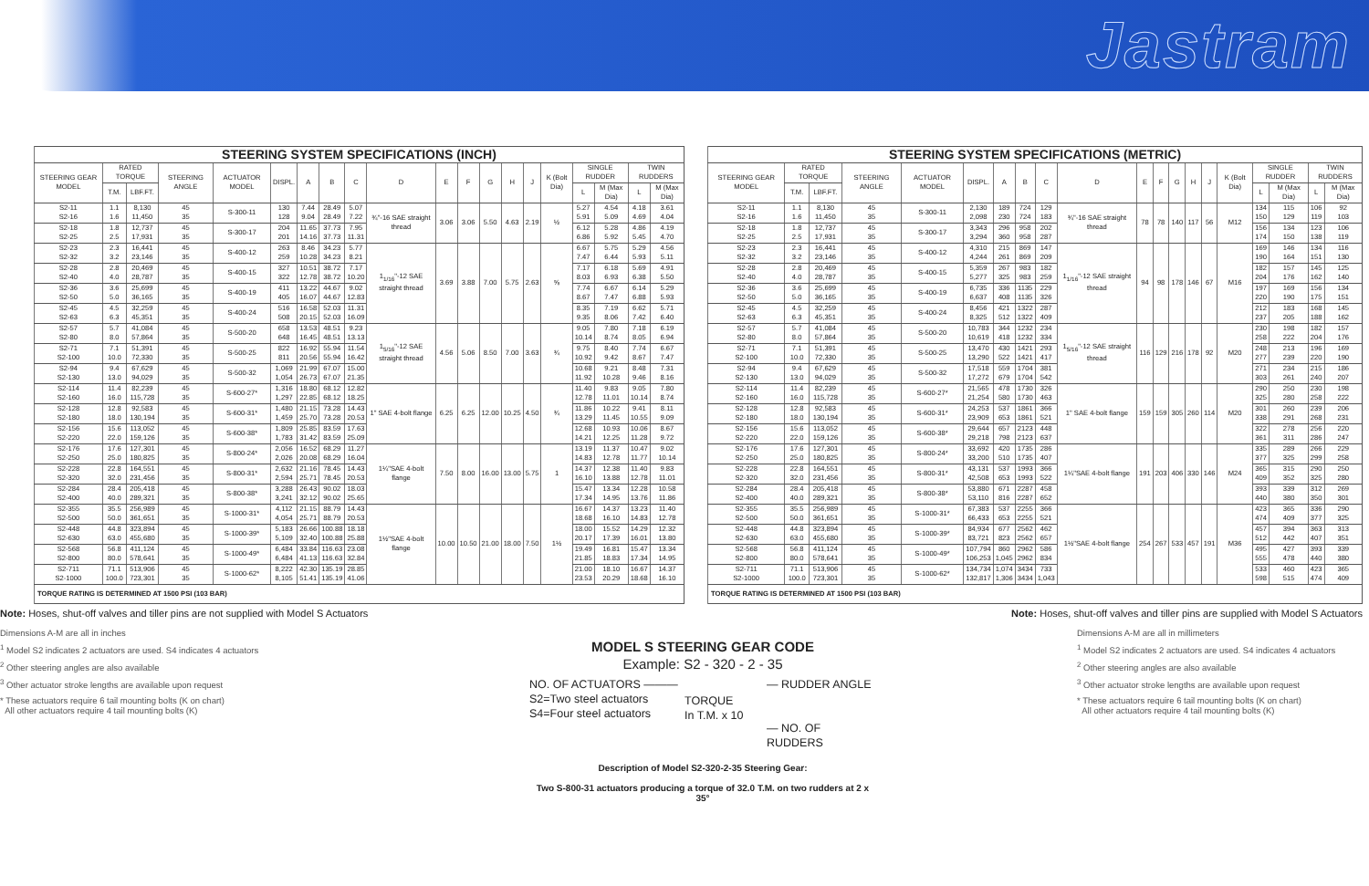Jastram
| STEERING SYSTEM SPECIFICATIONS (INCH) | | | | | | | | | | | | | | | | | | | |
| --- | --- | --- | --- | --- | --- | --- | --- | --- | --- | --- | --- | --- | --- | --- | --- | --- | --- | --- | --- |
| STEERING GEAR MODEL | RATED TORQUE | | STEERING ANGLE | ACTUATOR MODEL | DISPL. | A | B | C | D | E | F | G | H | J | K (Bolt Dia) | SINGLE RUDDER | | TWIN RUDDERS | |
| | T.M. | LBF.FT. | | | | | | | | | | | | | | L | M (Max Dia) | L | M (Max Dia) |
| S2-11 | 1.1 | 8,130 | 45 | S-300-11 | 130 | 7.44 | 28.49 | 5.07 | ¾"-16 SAE straight thread | 3.06 | 3.06 | 5.50 | 4.63 | 2.19 | ½ | 5.27 | 4.54 | 4.18 | 3.61 |
| S2-16 | 1.6 | 11,450 | 35 | | 128 | 9.04 | 28.49 | 7.22 | | | | | | | | 5.91 | 5.09 | 4.69 | 4.04 |
| S2-18 | 1.8 | 12,737 | 45 | S-300-17 | 204 | 11.65 | 37.73 | 7.95 | | | | | | | | 6.12 | 5.28 | 4.86 | 4.19 |
| S2-25 | 2.5 | 17,931 | 35 | | 201 | 14.16 | 37.73 | 11.31 | | | | | | | | 6.86 | 5.92 | 5.45 | 4.70 |
| S2-23 | 2.3 | 16,441 | 45 | S-400-12 | 263 | 8.46 | 34.23 | 5.77 | 1<sub>1/16</sub>"-12 SAE straight thread | 3.69 | 3.88 | 7.00 | 5.75 | 2.63 | ⅝ | 6.67 | 5.75 | 5.29 | 4.56 |
| S2-32 | 3.2 | 23,146 | 35 | | 259 | 10.28 | 34.23 | 8.21 | | | | | | | | 7.47 | 6.44 | 5.93 | 5.11 |
| S2-28 | 2.8 | 20,469 | 45 | S-400-15 | 327 | 10.51 | 38.72 | 7.17 | | | | | | | | 7.17 | 6.18 | 5.69 | 4.91 |
| S2-40 | 4.0 | 28,787 | 35 | | 322 | 12.78 | 38.72 | 10.20 | | | | | | | | 8.03 | 6.93 | 6.38 | 5.50 |
| S2-36 | 3.6 | 25,699 | 45 | S-400-19 | 411 | 13.22 | 44.67 | 9.02 | | | | | | | | 7.74 | 6.67 | 6.14 | 5.29 |
| S2-50 | 5.0 | 36,165 | 35 | | 405 | 16.07 | 44.67 | 12.83 | | | | | | | | 8.67 | 7.47 | 6.88 | 5.93 |
| S2-45 | 4.5 | 32,259 | 45 | S-400-24 | 516 | 16.58 | 52.03 | 11.31 | | | | | | | | 8.35 | 7.19 | 6.62 | 5.71 |
| S2-63 | 6.3 | 45,351 | 35 | | 508 | 20.15 | 52.03 | 16.09 | | | | | | | | 9.35 | 8.06 | 7.42 | 6.40 |
| S2-57 | 5.7 | 41,084 | 45 | S-500-20 | 658 | 13.53 | 48.51 | 9.23 | 1<sub>5/16</sub>"-12 SAE straight thread | 4.56 | 5.06 | 8.50 | 7.00 | 3.63 | ¾ | 9.05 | 7.80 | 7.18 | 6.19 |
| S2-80 | 8.0 | 57,864 | 35 | | 648 | 16.45 | 48.51 | 13.13 | | | | | | | | 10.14 | 8.74 | 8.05 | 6.94 |
| S2-71 | 7.1 | 51,391 | 45 | S-500-25 | 822 | 16.92 | 55.94 | 11.54 | | | | | | | | 9.75 | 8.40 | 7.74 | 6.67 |
| S2-100 | 10.0 | 72,330 | 35 | | 811 | 20.56 | 55.94 | 16.42 | | | | | | | | 10.92 | 9.42 | 8.67 | 7.47 |
| S2-94 | 9.4 | 67,629 | 45 | S-500-32 | 1,069 | 21.99 | 67.07 | 15.00 | | | | | | | | 10.68 | 9.21 | 8.48 | 7.31 |
| S2-130 | 13.0 | 94,029 | 35 | | 1,054 | 26.73 | 67.07 | 21.35 | | | | | | | | 11.92 | 10.28 | 9.46 | 8.16 |
| S2-114 | 11.4 | 82,239 | 45 | S-600-27* | 1,316 | 18.80 | 68.12 | 12.82 | 1" SAE 4-bolt flange | 6.25 | 6.25 | 12.00 | 10.25 | 4.50 | ¾ | 11.40 | 9.83 | 9.05 | 7.80 |
| S2-160 | 16.0 | 115,728 | 35 | | 1,297 | 22.85 | 68.12 | 18.25 | | | | | | | | 12.78 | 11.01 | 10.14 | 8.74 |
| S2-128 | 12.8 | 92,583 | 45 | S-600-31* | 1,480 | 21.15 | 73.28 | 14.43 | | | | | | | | 11.86 | 10.22 | 9.41 | 8.11 |
| S2-180 | 18.0 | 130,194 | 35 | | 1,459 | 25.70 | 73.28 | 20.53 | | | | | | | | 13.29 | 11.45 | 10.55 | 9.09 |
| S2-156 | 15.6 | 113,052 | 45 | S-600-38* | 1,809 | 25.85 | 83.59 | 17.63 | | | | | | | | 12.68 | 10.93 | 10.06 | 8.67 |
| S2-220 | 22.0 | 159,126 | 35 | | 1,783 | 31.42 | 83.59 | 25.09 | | | | | | | | 14.21 | 12.25 | 11.28 | 9.72 |
| S2-176 | 17.6 | 127,301 | 45 | S-800-24* | 2,056 | 16.52 | 68.29 | 11.27 | 1¼"SAE 4-bolt flange | 7.50 | 8.00 | 16.00 | 13.00 | 5.75 | 1 | 13.19 | 11.37 | 10.47 | 9.02 |
| S2-250 | 25.0 | 180,825 | 35 | | 2,026 | 20.08 | 68.29 | 16.04 | | | | | | | | 14.83 | 12.78 | 11.77 | 10.14 |
| S2-228 | 22.8 | 164,551 | 45 | S-800-31* | 2,632 | 21.16 | 78.45 | 14.43 | | | | | | | | 14.37 | 12.38 | 11.40 | 9.83 |
| S2-320 | 32.0 | 231,456 | 35 | | 2,594 | 25.71 | 78.45 | 20.53 | | | | | | | | 16.10 | 13.88 | 12.78 | 11.01 |
| S2-284 | 28.4 | 205,418 | 45 | S-800-38* | 3,288 | 26.43 | 90.02 | 18.03 | | | | | | | | 15.47 | 13.34 | 12.28 | 10.58 |
| S2-400 | 40.0 | 289,321 | 35 | | 3,241 | 32.12 | 90.02 | 25.65 | | | | | | | | 17.34 | 14.95 | 13.76 | 11.86 |
| S2-355 | 35.5 | 256,989 | 45 | S-1000-31* | 4,112 | 21.15 | 88.79 | 14.43 | 1½"SAE 4-bolt flange | 10.00 | 10.50 | 21.00 | 18.00 | 7.50 | 1½ | 16.67 | 14.37 | 13.23 | 11.40 |
| S2-500 | 50.0 | 361,651 | 35 | | 4,054 | 25.71 | 88.79 | 20.53 | | | | | | | | 18.68 | 16.10 | 14.83 | 12.78 |
| S2-448 | 44.8 | 323,894 | 45 | S-1000-39* | 5,183 | 26.66 | 100.88 | 18.18 | | | | | | | | 18.00 | 15.52 | 14.29 | 12.32 |
| S2-630 | 63.0 | 455,680 | 35 | | 5,109 | 32.40 | 100.88 | 25.88 | | | | | | | | 20.17 | 17.39 | 16.01 | 13.80 |
| S2-568 | 56.8 | 411,124 | 45 | S-1000-49* | 6,484 | 33.84 | 116.63 | 23.08 | | | | | | | | 19.49 | 16.81 | 15.47 | 13.34 |
| S2-800 | 80.0 | 578,641 | 35 | | 6,484 | 41.13 | 116.63 | 32.84 | | | | | | | | 21.85 | 18.83 | 17.34 | 14.95 |
| S2-711 | 71.1 | 513,906 | 45 | S-1000-62* | 8,222 | 42.30 | 135.19 | 28.85 | | | | | | | | 21.00 | 18.10 | 16.67 | 14.37 |
| S2-1000 | 100.0 | 723,301 | 35 | | 8,105 | 51.41 | 135.19 | 41.06 | | | | | | | | 23.53 | 20.29 | 18.68 | 16.10 |
| TORQUE RATING IS DETERMINED AT 1500 PSI (103 BAR) | | | | | | | | | | | | | | | | | | | |
| STEERING SYSTEM SPECIFICATIONS (METRIC) | | | | | | | | | | | | | | | | | | | |
| --- | --- | --- | --- | --- | --- | --- | --- | --- | --- | --- | --- | --- | --- | --- | --- | --- | --- | --- | --- |
| STEERING GEAR MODEL | RATED TORQUE | | STEERING ANGLE | ACTUATOR MODEL | DISPL. | A | B | C | D | E | F | G | H | J | K (Bolt Dia) | SINGLE RUDDER | | TWIN RUDDERS | |
| | T.M. | LBF.FT. | | | | | | | | | | | | | | L | M (Max Dia) | L | M (Max Dia) |
| S2-11 | 1.1 | 8,130 | 45 | S-300-11 | 2,130 | 189 | 724 | 129 | ¾"-16 SAE straight thread | 78 | 78 | 140 | 117 | 56 | M12 | 134 | 115 | 106 | 92 |
| S2-16 | 1.6 | 11,450 | 35 | | 2,098 | 230 | 724 | 183 | | | | | | | | 150 | 129 | 119 | 103 |
| S2-18 | 1.8 | 12,737 | 45 | S-300-17 | 3,343 | 296 | 958 | 202 | | | | | | | | 156 | 134 | 123 | 106 |
| S2-25 | 2.5 | 17,931 | 35 | | 3,294 | 360 | 958 | 287 | | | | | | | | 174 | 150 | 138 | 119 |
| S2-23 | 2.3 | 16,441 | 45 | S-400-12 | 4,310 | 215 | 869 | 147 | 1<sub>1/16</sub>"-12 SAE straight thread | 94 | 98 | 178 | 146 | 67 | M16 | 169 | 146 | 134 | 116 |
| S2-32 | 3.2 | 23,146 | 35 | | 4,244 | 261 | 869 | 209 | | | | | | | | 190 | 164 | 151 | 130 |
| S2-28 | 2.8 | 20,469 | 45 | S-400-15 | 5,359 | 267 | 983 | 182 | | | | | | | | 182 | 157 | 145 | 125 |
| S2-40 | 4.0 | 28,787 | 35 | | 5,277 | 325 | 983 | 259 | | | | | | | | 204 | 176 | 162 | 140 |
| S2-36 | 3.6 | 25,699 | 45 | S-400-19 | 6,735 | 336 | 1135 | 229 | | | | | | | | 197 | 169 | 156 | 134 |
| S2-50 | 5.0 | 36,165 | 35 | | 6,637 | 408 | 1135 | 326 | | | | | | | | 220 | 190 | 175 | 151 |
| S2-45 | 4.5 | 32,259 | 45 | S-400-24 | 8,456 | 421 | 1322 | 287 | | | | | | | | 212 | 183 | 168 | 145 |
| S2-63 | 6.3 | 45,351 | 35 | | 8,325 | 512 | 1322 | 409 | | | | | | | | 237 | 205 | 188 | 162 |
| S2-57 | 5.7 | 41,084 | 45 | S-500-20 | 10,783 | 344 | 1232 | 234 | 1<sub>5/16</sub>"-12 SAE straight thread | 116 | 129 | 216 | 178 | 92 | M20 | 230 | 198 | 182 | 157 |
| S2-80 | 8.0 | 57,864 | 35 | | 10,619 | 418 | 1232 | 334 | | | | | | | | 258 | 222 | 204 | 176 |
| S2-71 | 7.1 | 51,391 | 45 | S-500-25 | 13,470 | 430 | 1421 | 293 | | | | | | | | 248 | 213 | 196 | 169 |
| S2-100 | 10.0 | 72,330 | 35 | | 13,290 | 522 | 1421 | 417 | | | | | | | | 277 | 239 | 220 | 190 |
| S2-94 | 9.4 | 67,629 | 45 | S-500-32 | 17,518 | 559 | 1704 | 381 | | | | | | | | 271 | 234 | 215 | 186 |
| S2-130 | 13.0 | 94,029 | 35 | | 17,272 | 679 | 1704 | 542 | | | | | | | | 303 | 261 | 240 | 207 |
| S2-114 | 11.4 | 82,239 | 45 | S-600-27* | 21,565 | 478 | 1730 | 326 | 1" SAE 4-bolt flange | 159 | 159 | 305 | 260 | 114 | M20 | 290 | 250 | 230 | 198 |
| S2-160 | 16.0 | 115,728 | 35 | | 21,254 | 580 | 1730 | 463 | | | | | | | | 325 | 280 | 258 | 222 |
| S2-128 | 12.8 | 92,583 | 45 | S-600-31* | 24,253 | 537 | 1861 | 366 | | | | | | | | 301 | 260 | 239 | 206 |
| S2-180 | 18.0 | 130,194 | 35 | | 23,909 | 653 | 1861 | 521 | | | | | | | | 338 | 291 | 268 | 231 |
| S2-156 | 15.6 | 113,052 | 45 | S-600-38* | 29,644 | 657 | 2123 | 448 | | | | | | | | 322 | 278 | 256 | 220 |
| S2-220 | 22.0 | 159,126 | 35 | | 29,218 | 798 | 2123 | 637 | | | | | | | | 361 | 311 | 286 | 247 |
| S2-176 | 17.6 | 127,301 | 45 | S-800-24* | 33,692 | 420 | 1735 | 286 | 1¼"SAE 4-bolt flange | 191 | 203 | 406 | 330 | 146 | M24 | 335 | 289 | 266 | 229 |
| S2-250 | 25.0 | 180,825 | 35 | | 33,200 | 510 | 1735 | 407 | | | | | | | | 377 | 325 | 299 | 258 |
| S2-228 | 22.8 | 164,551 | 45 | S-800-31* | 43,131 | 537 | 1993 | 366 | | | | | | | | 365 | 315 | 290 | 250 |
| S2-320 | 32.0 | 231,456 | 35 | | 42,508 | 653 | 1993 | 522 | | | | | | | | 409 | 352 | 325 | 280 |
| S2-284 | 28.4 | 205,418 | 45 | S-800-38* | 53,880 | 671 | 2287 | 458 | | | | | | | | 393 | 339 | 312 | 269 |
| S2-400 | 40.0 | 289,321 | 35 | | 53,110 | 816 | 2287 | 652 | | | | | | | | 440 | 380 | 350 | 301 |
| S2-355 | 35.5 | 256,989 | 45 | S-1000-31* | 67,383 | 537 | 2255 | 366 | 1½"SAE 4-bolt flange | 254 | 267 | 533 | 457 | 191 | M36 | 423 | 365 | 336 | 290 |
| S2-500 | 50.0 | 361,651 | 35 | | 66,433 | 653 | 2255 | 521 | | | | | | | | 474 | 409 | 377 | 325 |
| S2-448 | 44.8 | 323,894 | 45 | S-1000-39* | 84,934 | 677 | 2562 | 462 | | | | | | | | 457 | 394 | 363 | 313 |
| S2-630 | 63.0 | 455,680 | 35 | | 83,721 | 823 | 2562 | 657 | | | | | | | | 512 | 442 | 407 | 351 |
| S2-568 | 56.8 | 411,124 | 45 | S-1000-49* | 107,794 | 860 | 2962 | 586 | | | | | | | | 495 | 427 | 393 | 339 |
| S2-800 | 80.0 | 578,641 | 35 | | 106,253 | 1,045 | 2962 | 834 | | | | | | | | 555 | 478 | 440 | 380 |
| S2-711 | 71.1 | 513,906 | 45 | S-1000-62* | 134,734 | 1,074 | 3434 | 733 | | | | | | | | 533 | 460 | 423 | 365 |
| S2-1000 | 100.0 | 723,301 | 35 | | 132,817 | 1,306 | 3434 | 1,043 | | | | | | | | 598 | 515 | 474 | 409 |
| TORQUE RATING IS DETERMINED AT 1500 PSI (103 BAR) | | | | | | | | | | | | | | | | | | | |
Note: Hoses, shut-off valves and tiller pins are not supplied with Model S Actuators
Note: Hoses, shut-off valves and tiller pins are supplied with Model S Actuators
Dimensions A-M are all in inches
<sup>1</sup> Model S2 indicates 2 actuators are used. S4 indicates 4 actuators
<sup>2</sup> Other steering angles are also available
<sup>3</sup> Other actuator stroke lengths are available upon request
* These actuators require 6 tail mounting bolts (K on chart)
All other actuators require 4 tail mounting bolts (K)
MODEL S STEERING GEAR CODE
Example: S2 - 320 - 2 - 35
NO. OF ACTUATORS ———
S2=Two steel actuators
S4=Four steel actuators
TORQUE
In T.M. x 10
— RUDDER ANGLE
— NO. OF RUDDERS
Description of Model S2-320-2-35 Steering Gear:
Two S-800-31 actuators producing a torque of 32.0 T.M. on two rudders at 2 x 35°
Dimensions A-M are all in millimeters
<sup>1</sup> Model S2 indicates 2 actuators are used. S4 indicates 4 actuators
<sup>2</sup> Other steering angles are also available
<sup>3</sup> Other actuator stroke lengths are available upon request
* These actuators require 6 tail mounting bolts (K on chart)
All other actuators require 4 tail mounting bolts (K)